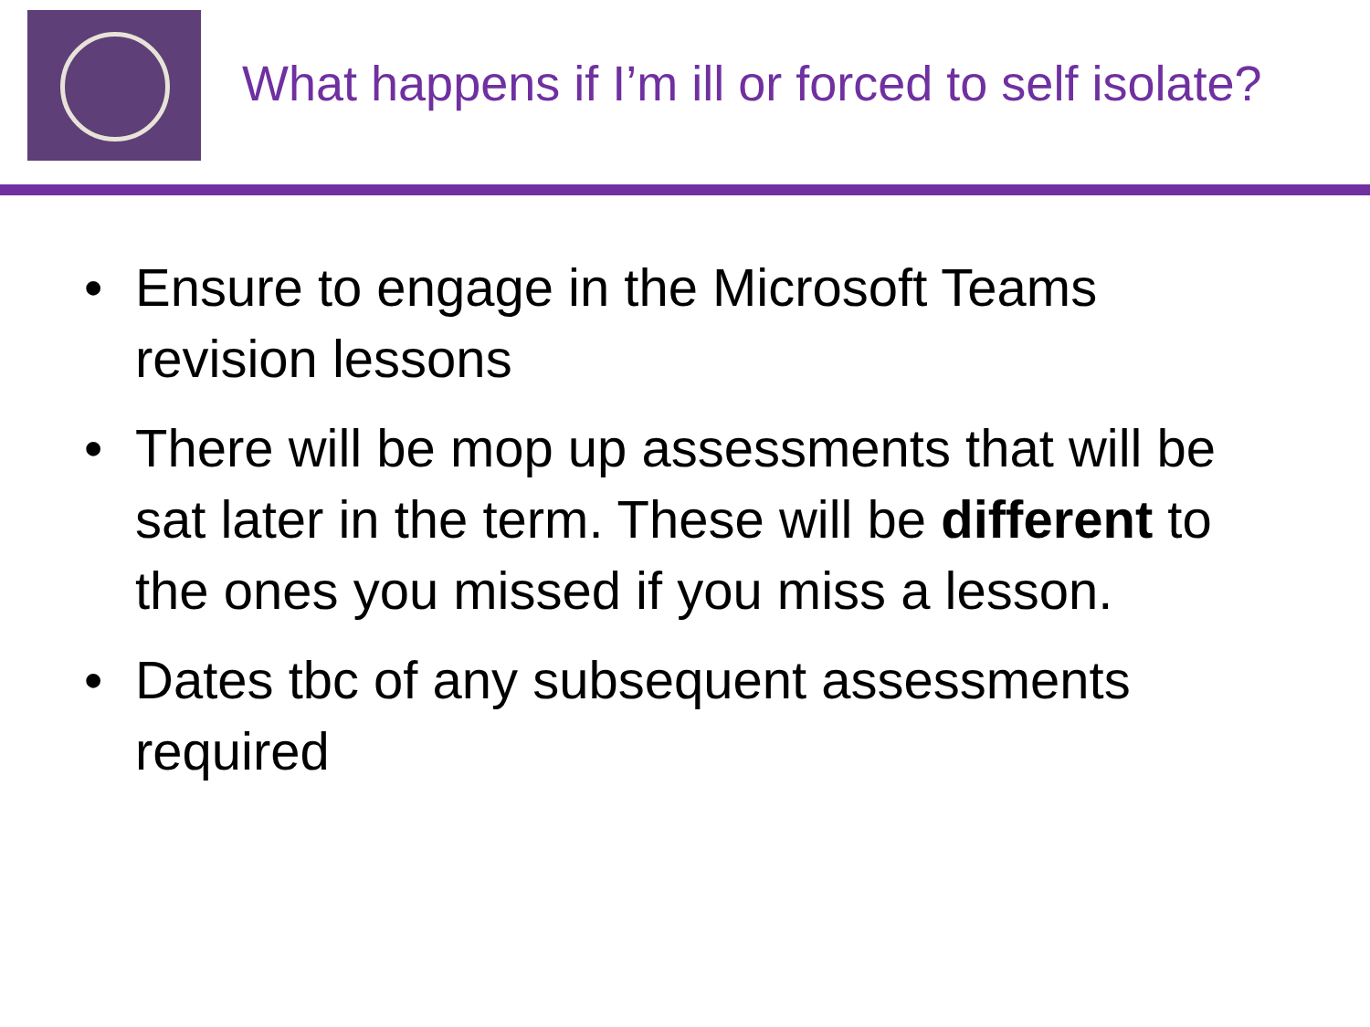What happens if I’m ill or forced to self isolate?
• Ensure to engage in the Microsoft Teams revision lessons
• There will be mop up assessments that will be sat later in the term. These will be different to the ones you missed if you miss a lesson.
• Dates tbc of any subsequent assessments required